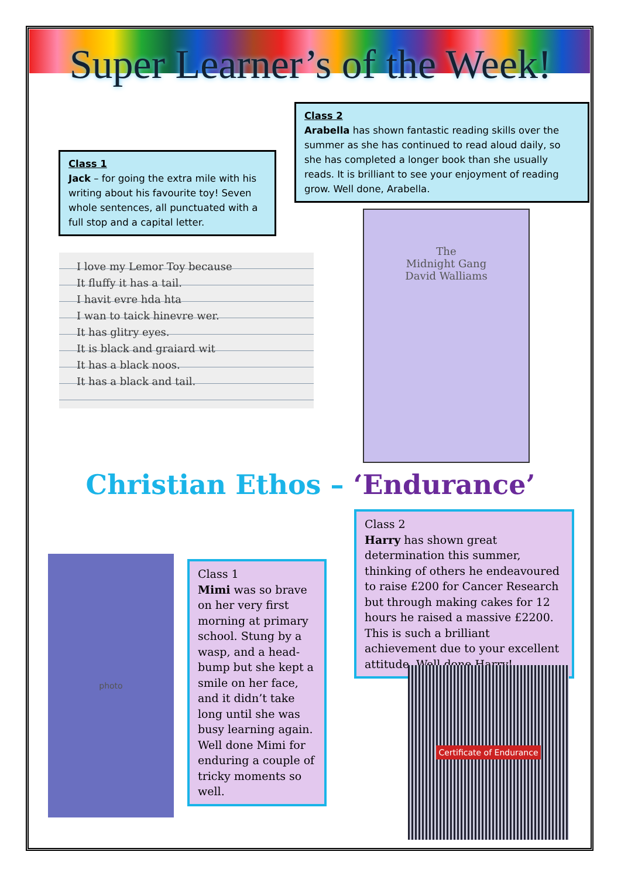Super Learner’s of the Week!
Class 2
Arabella has shown fantastic reading skills over the summer as she has continued to read aloud daily, so she has completed a longer book than she usually reads. It is brilliant to see your enjoyment of reading grow. Well done, Arabella.
Class 1
Jack – for going the extra mile with his writing about his favourite toy! Seven whole sentences, all punctuated with a full stop and a capital letter.
I love my Lemor Toy because
It fluffy it has a tail.
I havit evre hda hta
I wan to taick hinevre wer.
It has glitry eyes.
It is black and graiard wit
It has a black noos.
It has a black and tail.
The
Midnight Gang
David Walliams
Christian Ethos – ‘Endurance’
Class 2
Harry has shown great determination this summer, thinking of others he endeavoured to raise £200 for Cancer Research but through making cakes for 12 hours he raised a massive £2200. This is such a brilliant achievement due to your excellent attitude. Well done Harry!
photo
Class 1
Mimi was so brave on her very first morning at primary school. Stung by a wasp, and a head-bump but she kept a smile on her face, and it didn’t take long until she was busy learning again. Well done Mimi for enduring a couple of tricky moments so well.
Certificate of Endurance